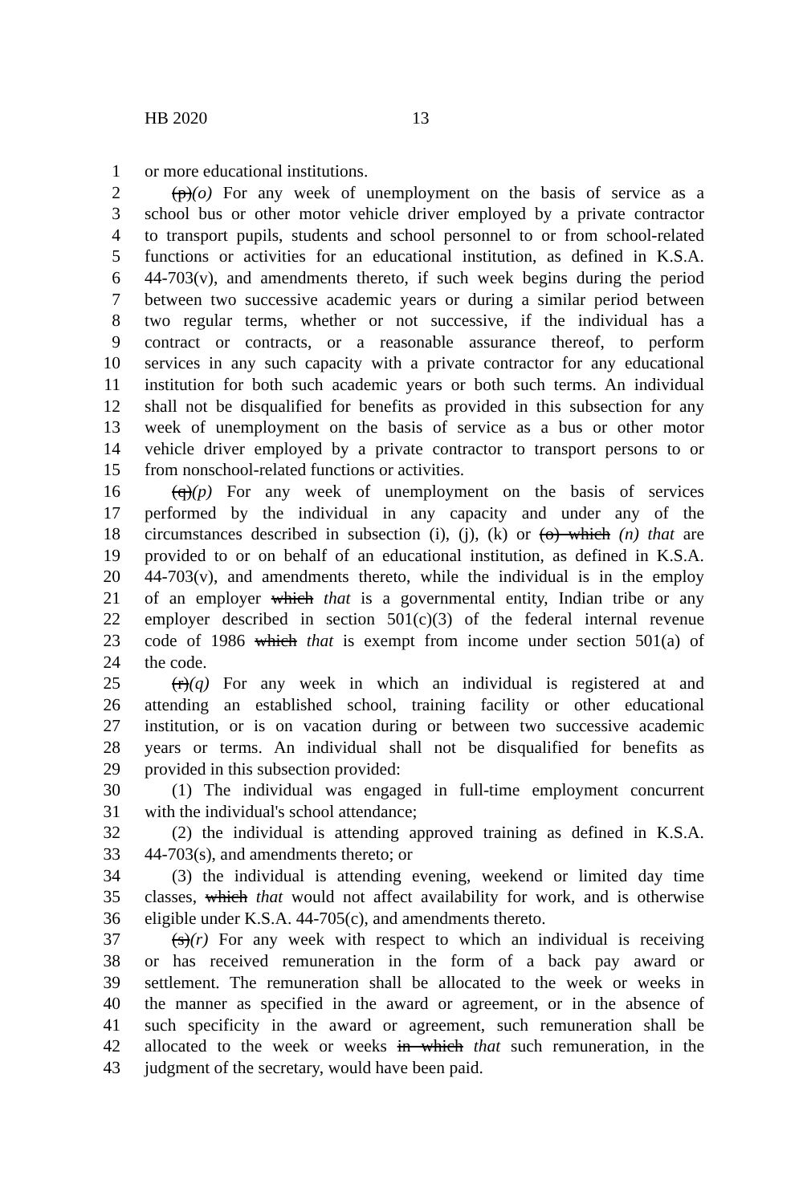HB 2020 13
1 or more educational institutions.
2 (p)(o) For any week of unemployment on the basis of service as a
3 school bus or other motor vehicle driver employed by a private contractor
4 to transport pupils, students and school personnel to or from school-related
5 functions or activities for an educational institution, as defined in K.S.A.
6 44-703(v), and amendments thereto, if such week begins during the period
7 between two successive academic years or during a similar period between
8 two regular terms, whether or not successive, if the individual has a
9 contract or contracts, or a reasonable assurance thereof, to perform
10 services in any such capacity with a private contractor for any educational
11 institution for both such academic years or both such terms. An individual
12 shall not be disqualified for benefits as provided in this subsection for any
13 week of unemployment on the basis of service as a bus or other motor
14 vehicle driver employed by a private contractor to transport persons to or
15 from nonschool-related functions or activities.
16 (q)(p) For any week of unemployment on the basis of services
17 performed by the individual in any capacity and under any of the
18 circumstances described in subsection (i), (j), (k) or (o) which (n) that are
19 provided to or on behalf of an educational institution, as defined in K.S.A.
20 44-703(v), and amendments thereto, while the individual is in the employ
21 of an employer which that is a governmental entity, Indian tribe or any
22 employer described in section 501(c)(3) of the federal internal revenue
23 code of 1986 which that is exempt from income under section 501(a) of
24 the code.
25 (r)(q) For any week in which an individual is registered at and
26 attending an established school, training facility or other educational
27 institution, or is on vacation during or between two successive academic
28 years or terms. An individual shall not be disqualified for benefits as
29 provided in this subsection provided:
30 (1) The individual was engaged in full-time employment concurrent
31 with the individual's school attendance;
32 (2) the individual is attending approved training as defined in K.S.A.
33 44-703(s), and amendments thereto; or
34 (3) the individual is attending evening, weekend or limited day time
35 classes, which that would not affect availability for work, and is otherwise
36 eligible under K.S.A. 44-705(c), and amendments thereto.
37 (s)(r) For any week with respect to which an individual is receiving
38 or has received remuneration in the form of a back pay award or
39 settlement. The remuneration shall be allocated to the week or weeks in
40 the manner as specified in the award or agreement, or in the absence of
41 such specificity in the award or agreement, such remuneration shall be
42 allocated to the week or weeks in which that such remuneration, in the
43 judgment of the secretary, would have been paid.